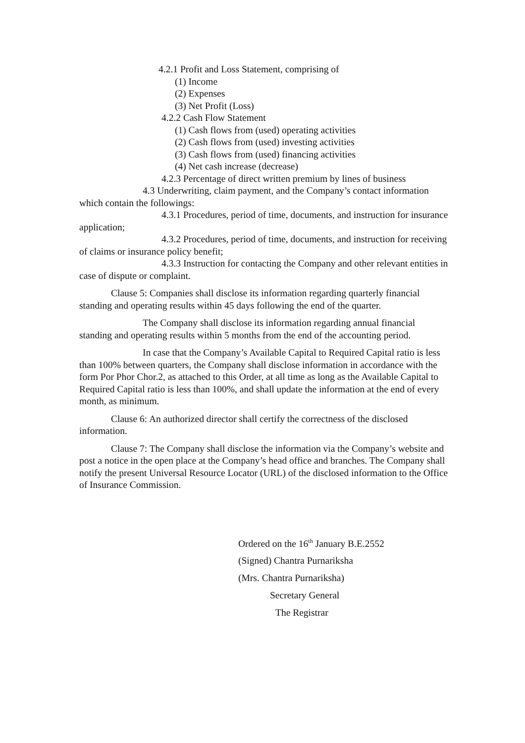4.2.1 Profit and Loss Statement, comprising of
(1) Income
(2) Expenses
(3) Net Profit (Loss)
4.2.2 Cash Flow Statement
(1) Cash flows from (used) operating activities
(2) Cash flows from (used) investing activities
(3) Cash flows from (used) financing activities
(4) Net cash increase (decrease)
4.2.3 Percentage of direct written premium by lines of business
4.3 Underwriting, claim payment, and the Company’s contact information which contain the followings:
4.3.1 Procedures, period of time, documents, and instruction for insurance application;
4.3.2 Procedures, period of time, documents, and instruction for receiving of claims or insurance policy benefit;
4.3.3 Instruction for contacting the Company and other relevant entities in case of dispute or complaint.
Clause 5: Companies shall disclose its information regarding quarterly financial standing and operating results within 45 days following the end of the quarter.
The Company shall disclose its information regarding annual financial standing and operating results within 5 months from the end of the accounting period.
In case that the Company’s Available Capital to Required Capital ratio is less than 100% between quarters, the Company shall disclose information in accordance with the form Por Phor Chor.2, as attached to this Order, at all time as long as the Available Capital to Required Capital ratio is less than 100%, and shall update the information at the end of every month, as minimum.
Clause 6: An authorized director shall certify the correctness of the disclosed information.
Clause 7: The Company shall disclose the information via the Company’s website and post a notice in the open place at the Company’s head office and branches. The Company shall notify the present Universal Resource Locator (URL) of the disclosed information to the Office of Insurance Commission.
Ordered on the 16<sup>th</sup> January B.E.2552
(Signed) Chantra Purnariksha
(Mrs. Chantra Purnariksha)
Secretary General
The Registrar